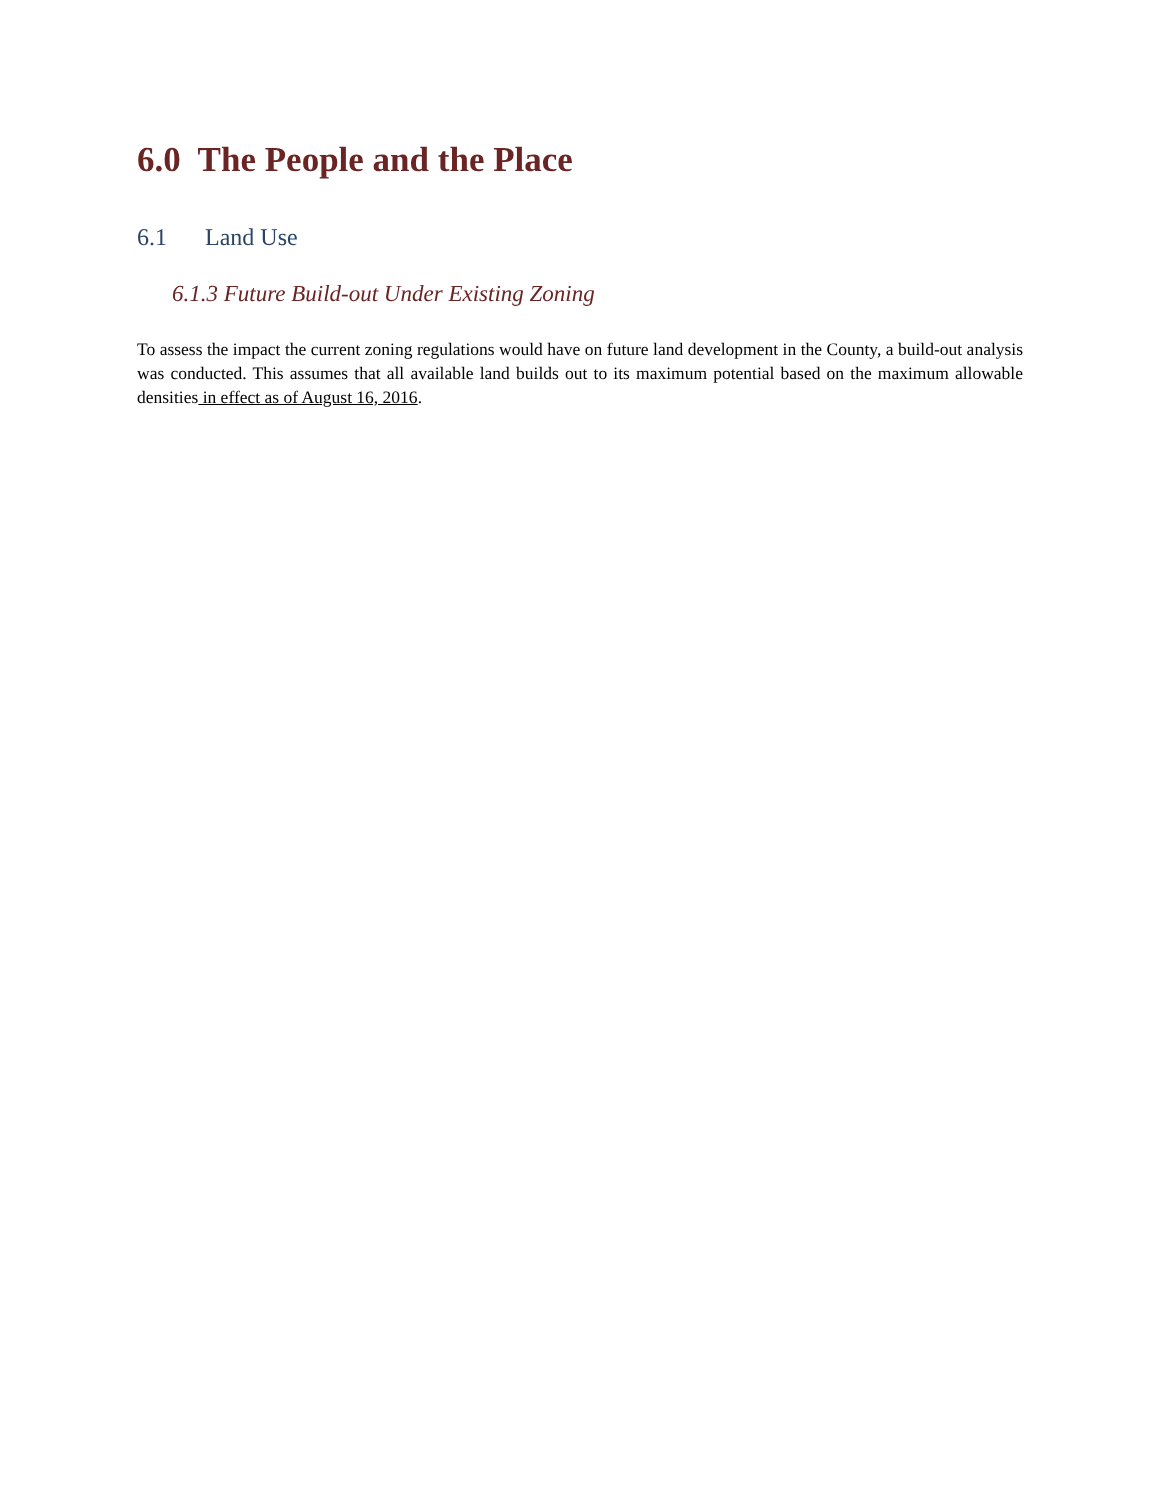6.0 The People and the Place
6.1 Land Use
6.1.3 Future Build-out Under Existing Zoning
To assess the impact the current zoning regulations would have on future land development in the County, a build-out analysis was conducted. This assumes that all available land builds out to its maximum potential based on the maximum allowable densities in effect as of August 16, 2016.